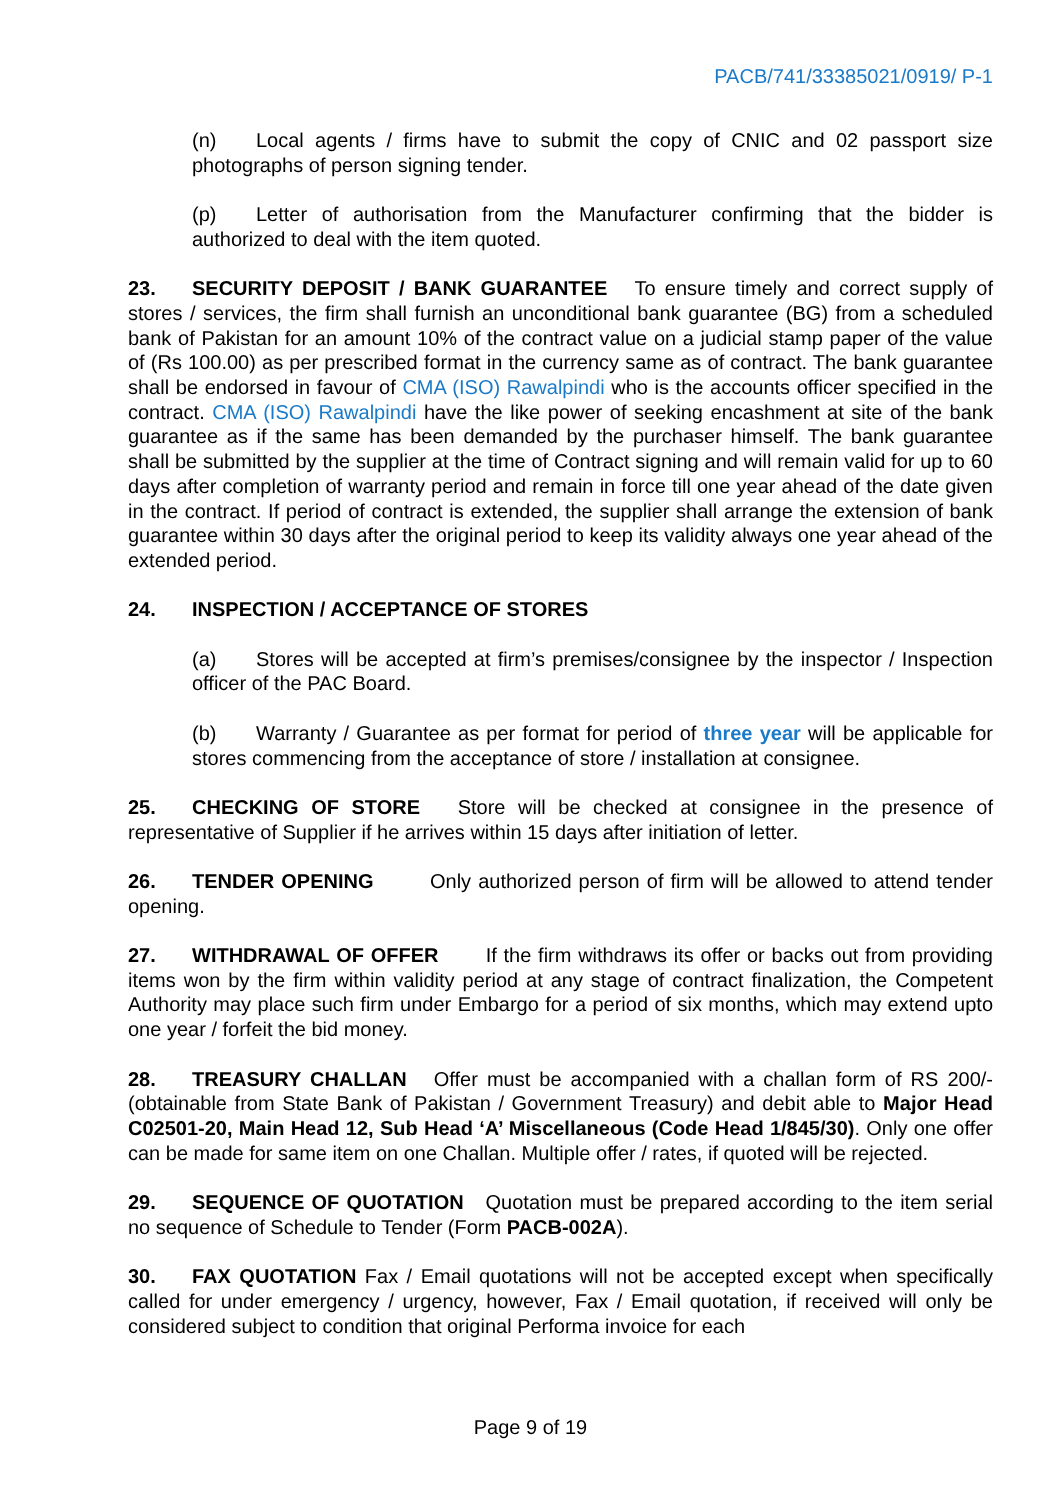PACB/741/33385021/0919/ P-1
(n) Local agents / firms have to submit the copy of CNIC and 02 passport size photographs of person signing tender.
(p) Letter of authorisation from the Manufacturer confirming that the bidder is authorized to deal with the item quoted.
23. SECURITY DEPOSIT / BANK GUARANTEE To ensure timely and correct supply of stores / services, the firm shall furnish an unconditional bank guarantee (BG) from a scheduled bank of Pakistan for an amount 10% of the contract value on a judicial stamp paper of the value of (Rs 100.00) as per prescribed format in the currency same as of contract. The bank guarantee shall be endorsed in favour of CMA (ISO) Rawalpindi who is the accounts officer specified in the contract. CMA (ISO) Rawalpindi have the like power of seeking encashment at site of the bank guarantee as if the same has been demanded by the purchaser himself. The bank guarantee shall be submitted by the supplier at the time of Contract signing and will remain valid for up to 60 days after completion of warranty period and remain in force till one year ahead of the date given in the contract. If period of contract is extended, the supplier shall arrange the extension of bank guarantee within 30 days after the original period to keep its validity always one year ahead of the extended period.
24. INSPECTION / ACCEPTANCE OF STORES
(a) Stores will be accepted at firm’s premises/consignee by the inspector / Inspection officer of the PAC Board.
(b) Warranty / Guarantee as per format for period of three year will be applicable for stores commencing from the acceptance of store / installation at consignee.
25. CHECKING OF STORE Store will be checked at consignee in the presence of representative of Supplier if he arrives within 15 days after initiation of letter.
26. TENDER OPENING Only authorized person of firm will be allowed to attend tender opening.
27. WITHDRAWAL OF OFFER If the firm withdraws its offer or backs out from providing items won by the firm within validity period at any stage of contract finalization, the Competent Authority may place such firm under Embargo for a period of six months, which may extend upto one year / forfeit the bid money.
28. TREASURY CHALLAN Offer must be accompanied with a challan form of RS 200/- (obtainable from State Bank of Pakistan / Government Treasury) and debit able to Major Head C02501-20, Main Head 12, Sub Head ‘A’ Miscellaneous (Code Head 1/845/30). Only one offer can be made for same item on one Challan. Multiple offer / rates, if quoted will be rejected.
29. SEQUENCE OF QUOTATION Quotation must be prepared according to the item serial no sequence of Schedule to Tender (Form PACB-002A).
30. FAX QUOTATION Fax / Email quotations will not be accepted except when specifically called for under emergency / urgency, however, Fax / Email quotation, if received will only be considered subject to condition that original Performa invoice for each
Page 9 of 19